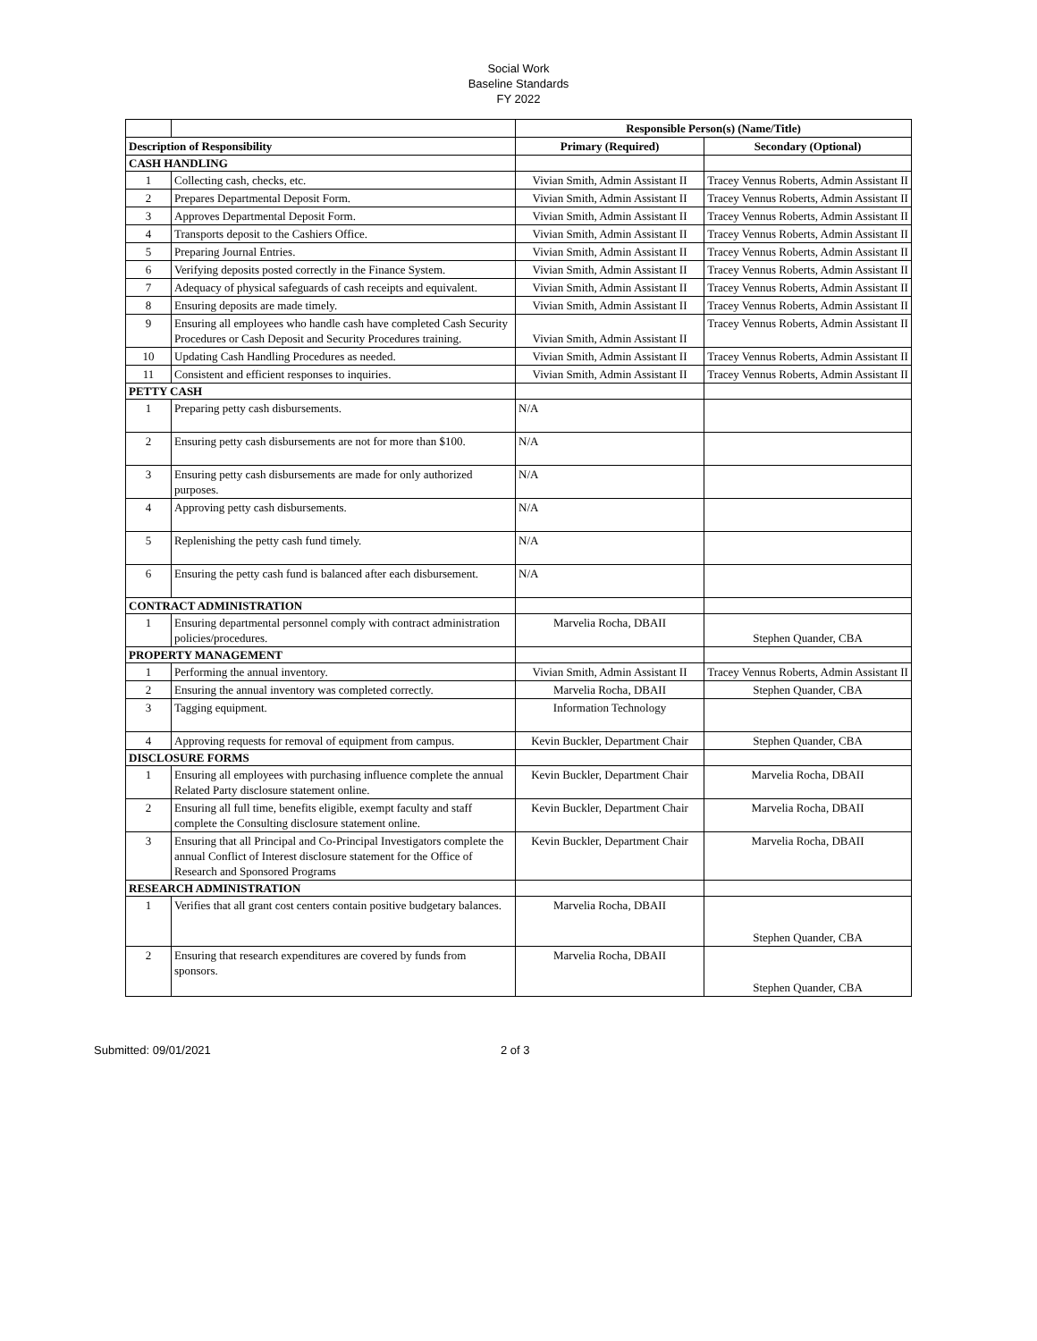Social Work
Baseline Standards
FY 2022
| | | Responsible Person(s) (Name/Title) | |
| Description of Responsibility | | Primary (Required) | Secondary (Optional) |
| CASH HANDLING | | | |
| 1 | Collecting cash, checks, etc. | Vivian Smith, Admin Assistant II | Tracey Vennus Roberts, Admin Assistant II |
| 2 | Prepares Departmental Deposit Form. | Vivian Smith, Admin Assistant II | Tracey Vennus Roberts, Admin Assistant II |
| 3 | Approves Departmental Deposit Form. | Vivian Smith, Admin Assistant II | Tracey Vennus Roberts, Admin Assistant II |
| 4 | Transports deposit to the Cashiers Office. | Vivian Smith, Admin Assistant II | Tracey Vennus Roberts, Admin Assistant II |
| 5 | Preparing Journal Entries. | Vivian Smith, Admin Assistant II | Tracey Vennus Roberts, Admin Assistant II |
| 6 | Verifying deposits posted correctly in the Finance System. | Vivian Smith, Admin Assistant II | Tracey Vennus Roberts, Admin Assistant II |
| 7 | Adequacy of physical safeguards of cash receipts and equivalent. | Vivian Smith, Admin Assistant II | Tracey Vennus Roberts, Admin Assistant II |
| 8 | Ensuring deposits are made timely. | Vivian Smith, Admin Assistant II | Tracey Vennus Roberts, Admin Assistant II |
| 9 | Ensuring all employees who handle cash have completed Cash Security Procedures or Cash Deposit and Security Procedures training. | Vivian Smith, Admin Assistant II | Tracey Vennus Roberts, Admin Assistant II |
| 10 | Updating Cash Handling Procedures as needed. | Vivian Smith, Admin Assistant II | Tracey Vennus Roberts, Admin Assistant II |
| 11 | Consistent and efficient responses to inquiries. | Vivian Smith, Admin Assistant II | Tracey Vennus Roberts, Admin Assistant II |
| PETTY CASH | | | |
| 1 | Preparing petty cash disbursements. | N/A | |
| 2 | Ensuring petty cash disbursements are not for more than $100. | N/A | |
| 3 | Ensuring petty cash disbursements are made for only authorized purposes. | N/A | |
| 4 | Approving petty cash disbursements. | N/A | |
| 5 | Replenishing the petty cash fund timely. | N/A | |
| 6 | Ensuring the petty cash fund is balanced after each disbursement. | N/A | |
| CONTRACT ADMINISTRATION | | | |
| 1 | Ensuring departmental personnel comply with contract administration policies/procedures. | Marvelia Rocha, DBAII | Stephen Quander, CBA |
| PROPERTY MANAGEMENT | | | |
| 1 | Performing the annual inventory. | Vivian Smith, Admin Assistant II | Tracey Vennus Roberts, Admin Assistant II |
| 2 | Ensuring the annual inventory was completed correctly. | Marvelia Rocha, DBAII | Stephen Quander, CBA |
| 3 | Tagging equipment. | Information Technology | |
| 4 | Approving requests for removal of equipment from campus. | Kevin Buckler, Department Chair | Stephen Quander, CBA |
| DISCLOSURE FORMS | | | |
| 1 | Ensuring all employees with purchasing influence complete the annual Related Party disclosure statement online. | Kevin Buckler, Department Chair | Marvelia Rocha, DBAII |
| 2 | Ensuring all full time, benefits eligible, exempt faculty and staff complete the Consulting disclosure statement online. | Kevin Buckler, Department Chair | Marvelia Rocha, DBAII |
| 3 | Ensuring that all Principal and Co-Principal Investigators complete the annual Conflict of Interest disclosure statement for the Office of Research and Sponsored Programs | Kevin Buckler, Department Chair | Marvelia Rocha, DBAII |
| RESEARCH ADMINISTRATION | | | |
| 1 | Verifies that all grant cost centers contain positive budgetary balances. | Marvelia Rocha, DBAII | Stephen Quander, CBA |
| 2 | Ensuring that research expenditures are covered by funds from sponsors. | Marvelia Rocha, DBAII | Stephen Quander, CBA |
Submitted: 09/01/2021 2 of 3